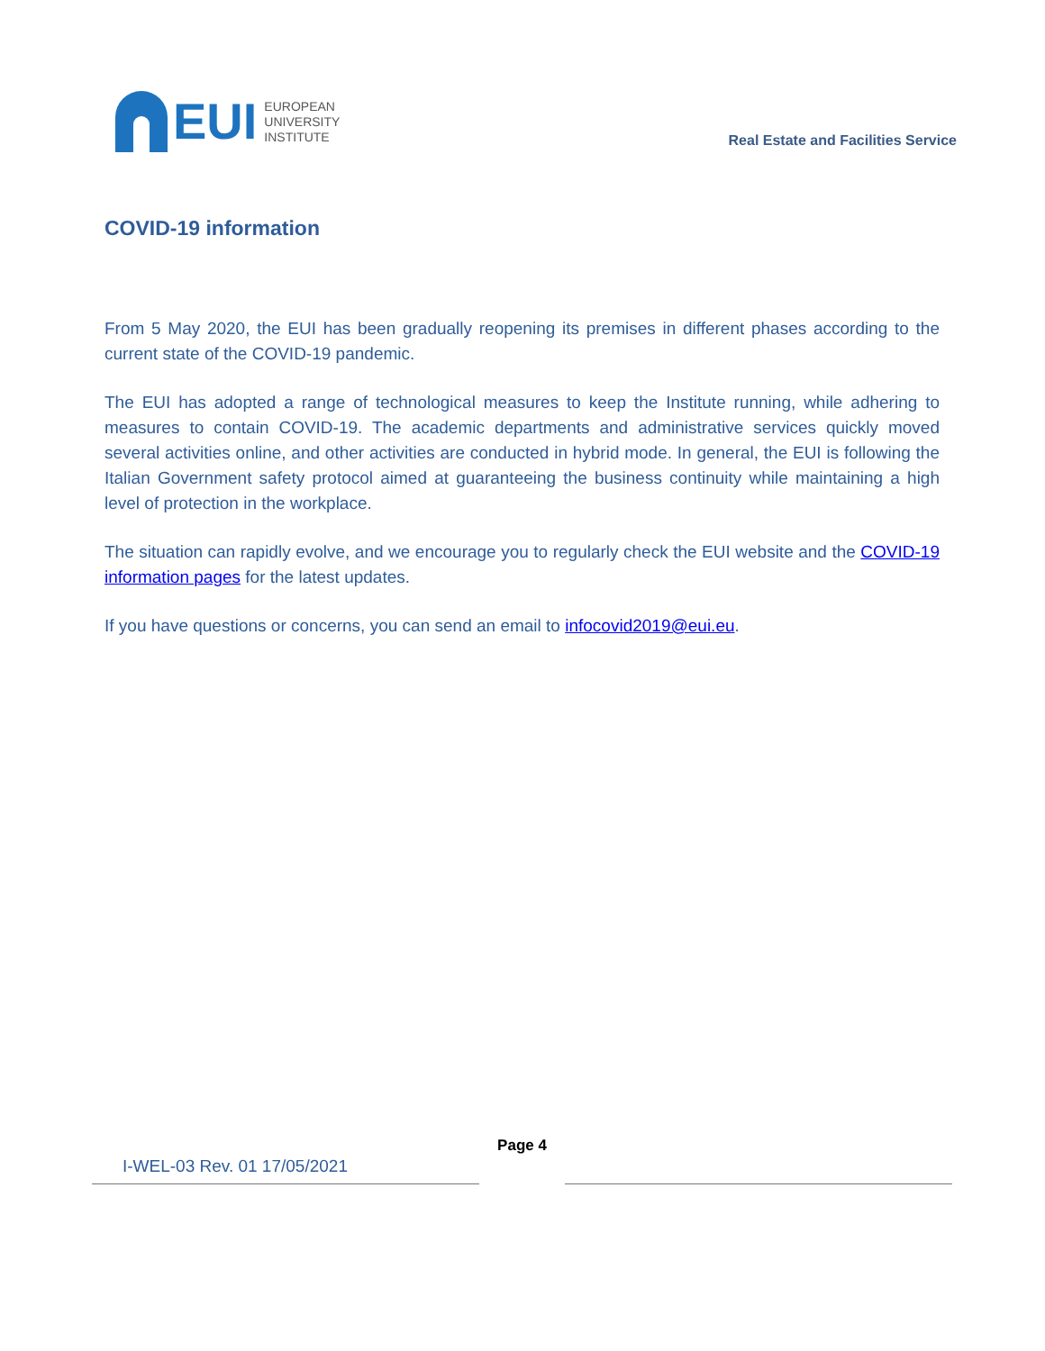EUI
EUROPEAN
UNIVERSITY
INSTITUTE
Real Estate and Facilities Service
COVID-19 information
From 5 May 2020, the EUI has been gradually reopening its premises in different phases according to the current state of the COVID-19 pandemic.
The EUI has adopted a range of technological measures to keep the Institute running, while adhering to measures to contain COVID-19. The academic departments and administrative services quickly moved several activities online, and other activities are conducted in hybrid mode. In general, the EUI is following the Italian Government safety protocol aimed at guaranteeing the business continuity while maintaining a high level of protection in the workplace.
The situation can rapidly evolve, and we encourage you to regularly check the EUI website and the COVID-19 information pages for the latest updates.
If you have questions or concerns, you can send an email to infocovid2019@eui.eu.
Page 4
I-WEL-03 Rev. 01 17/05/2021